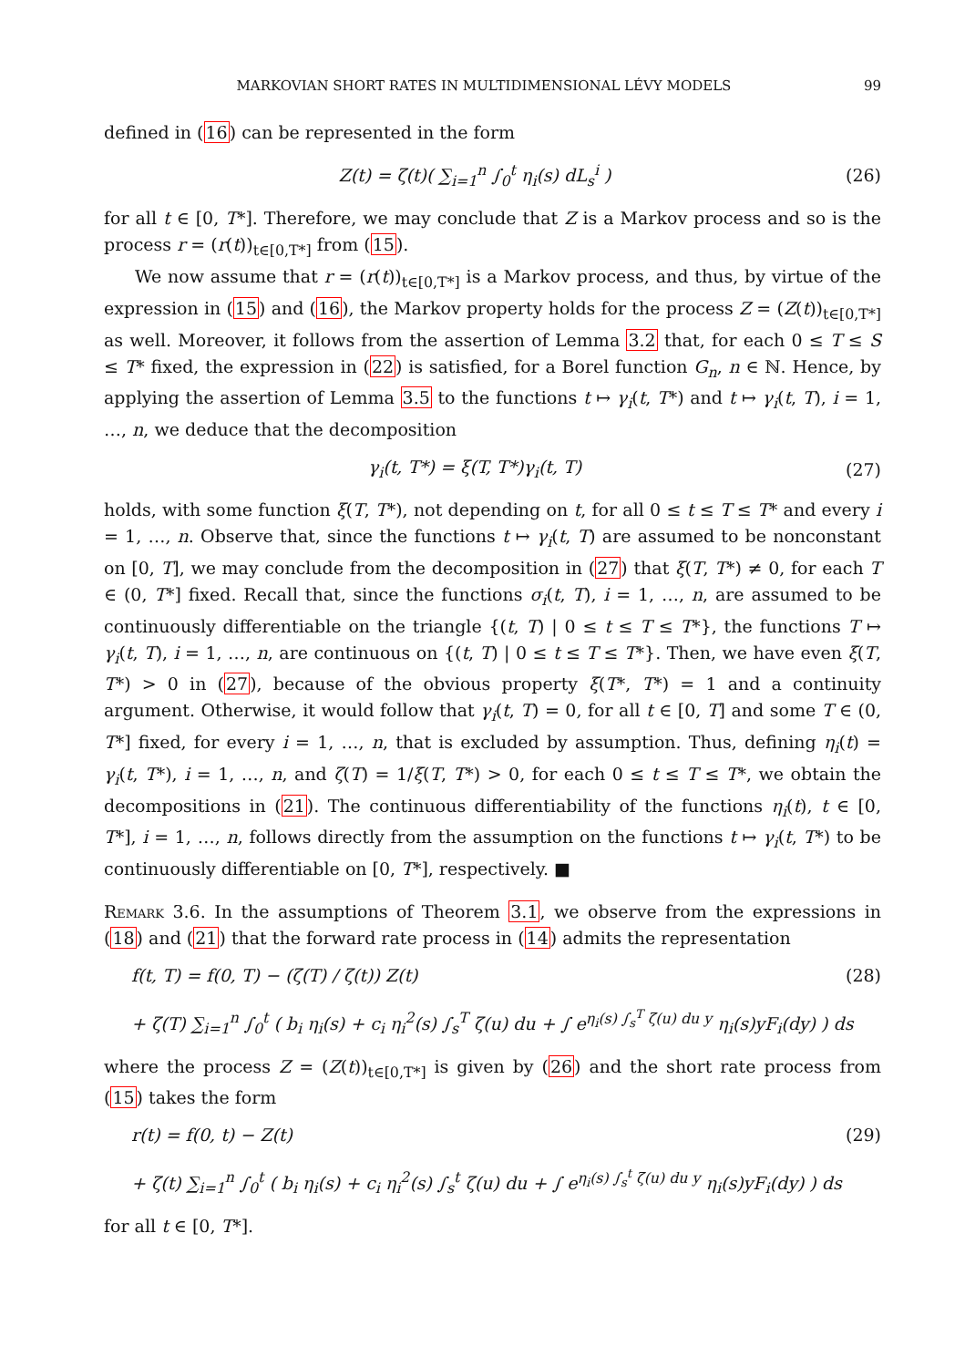MARKOVIAN SHORT RATES IN MULTIDIMENSIONAL LÉVY MODELS 99
defined in (16) can be represented in the form
Z(t) = ζ(t)( ∑<sub>i=1</sub><sup>n</sup> ∫<sub>0</sub><sup>t</sup> η<sub>i</sub>(s) dL<sub>s</sub><sup>i</sup> ) (26)
for all t ∈ [0, T*]. Therefore, we may conclude that Z is a Markov process and so is the process r = (r(t))<sub>t∈[0,T*]</sub> from (15).
We now assume that r = (r(t))<sub>t∈[0,T*]</sub> is a Markov process, and thus, by virtue of the expression in (15) and (16), the Markov property holds for the process Z = (Z(t))<sub>t∈[0,T*]</sub> as well. Moreover, it follows from the assertion of Lemma 3.2 that, for each 0 ≤ T ≤ S ≤ T* fixed, the expression in (22) is satisfied, for a Borel function G<sub>n</sub>, n ∈ ℕ. Hence, by applying the assertion of Lemma 3.5 to the functions t ↦ γ<sub>i</sub>(t, T*) and t ↦ γ<sub>i</sub>(t, T), i = 1, …, n, we deduce that the decomposition
γ<sub>i</sub>(t, T*) = ξ(T, T*)γ<sub>i</sub>(t, T) (27)
holds, with some function ξ(T, T*), not depending on t, for all 0 ≤ t ≤ T ≤ T* and every i = 1, …, n. Observe that, since the functions t ↦ γ<sub>i</sub>(t, T) are assumed to be nonconstant on [0, T], we may conclude from the decomposition in (27) that ξ(T, T*) ≠ 0, for each T ∈ (0, T*] fixed. Recall that, since the functions σ<sub>i</sub>(t, T), i = 1, …, n, are assumed to be continuously differentiable on the triangle {(t, T) | 0 ≤ t ≤ T ≤ T*}, the functions T ↦ γ<sub>i</sub>(t, T), i = 1, …, n, are continuous on {(t, T) | 0 ≤ t ≤ T ≤ T*}. Then, we have even ξ(T, T*) > 0 in (27), because of the obvious property ξ(T*, T*) = 1 and a continuity argument. Otherwise, it would follow that γ<sub>i</sub>(t, T) = 0, for all t ∈ [0, T] and some T ∈ (0, T*] fixed, for every i = 1, …, n, that is excluded by assumption. Thus, defining η<sub>i</sub>(t) = γ<sub>i</sub>(t, T*), i = 1, …, n, and ζ(T) = 1/ξ(T, T*) > 0, for each 0 ≤ t ≤ T ≤ T*, we obtain the decompositions in (21). The continuous differentiability of the functions η<sub>i</sub>(t), t ∈ [0, T*], i = 1, …, n, follows directly from the assumption on the functions t ↦ γ<sub>i</sub>(t, T*) to be continuously differentiable on [0, T*], respectively. ■
Remark 3.6. In the assumptions of Theorem 3.1, we observe from the expressions in (18) and (21) that the forward rate process in (14) admits the representation
f(t, T) = f(0, T) − (ζ(T) / ζ(t)) Z(t) (28)
+ ζ(T) ∑<sub>i=1</sub><sup>n</sup> ∫<sub>0</sub><sup>t</sup> ( b<sub>i</sub> η<sub>i</sub>(s) + c<sub>i</sub> η<sub>i</sub><sup>2</sup>(s) ∫<sub>s</sub><sup>T</sup> ζ(u) du + ∫ e<sup>η<sub>i</sub>(s) ∫<sub>s</sub><sup>T</sup> ζ(u) du y</sup> η<sub>i</sub>(s)yF<sub>i</sub>(dy) ) ds
where the process Z = (Z(t))<sub>t∈[0,T*]</sub> is given by (26) and the short rate process from (15) takes the form
r(t) = f(0, t) − Z(t) (29)
+ ζ(t) ∑<sub>i=1</sub><sup>n</sup> ∫<sub>0</sub><sup>t</sup> ( b<sub>i</sub> η<sub>i</sub>(s) + c<sub>i</sub> η<sub>i</sub><sup>2</sup>(s) ∫<sub>s</sub><sup>t</sup> ζ(u) du + ∫ e<sup>η<sub>i</sub>(s) ∫<sub>s</sub><sup>t</sup> ζ(u) du y</sup> η<sub>i</sub>(s)yF<sub>i</sub>(dy) ) ds
for all t ∈ [0, T*].